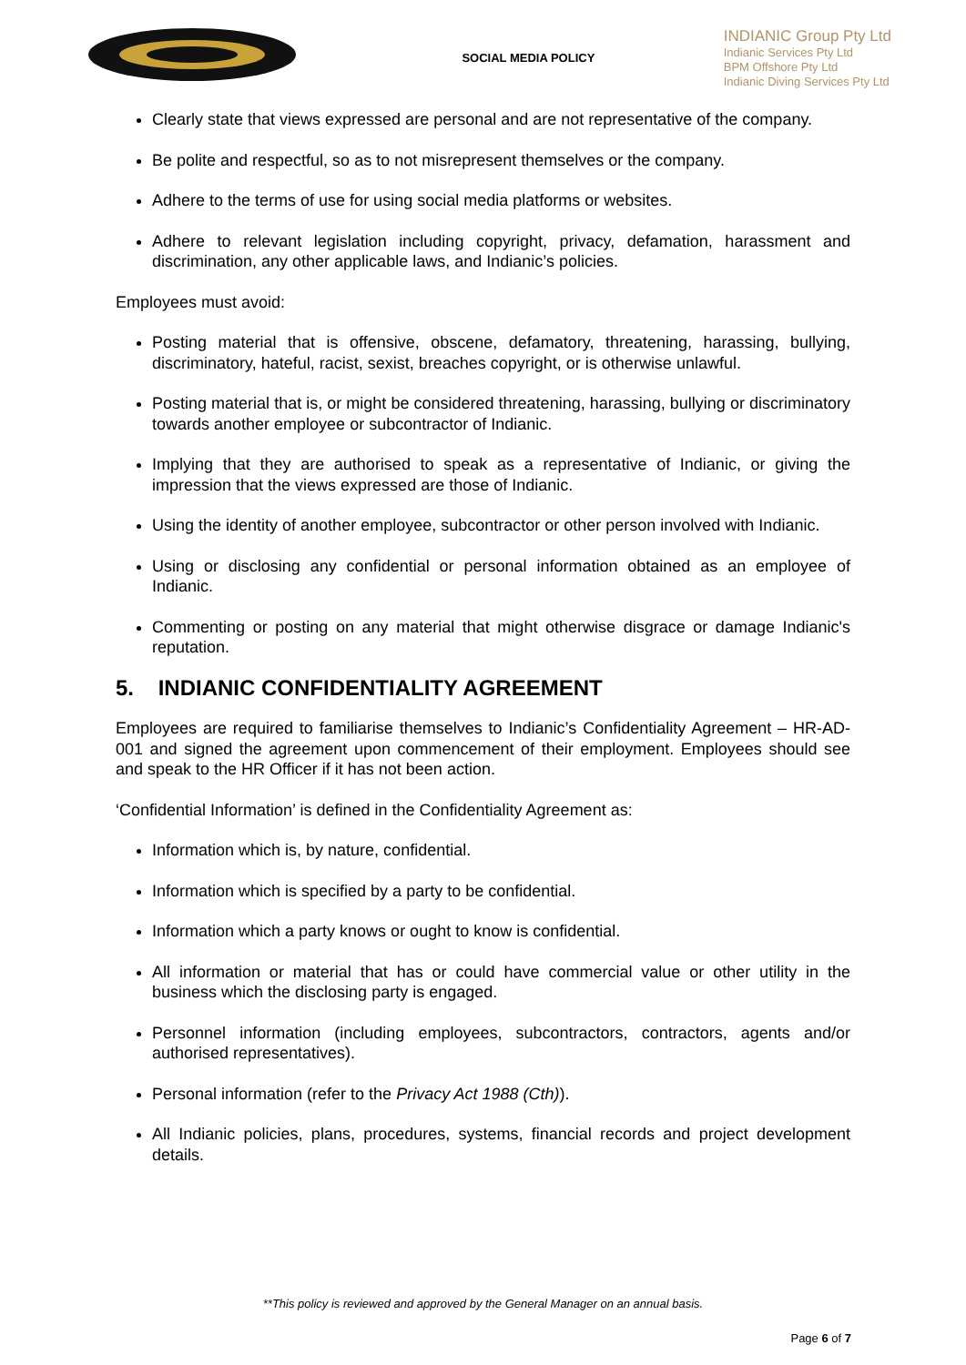SOCIAL MEDIA POLICY
INDIANIC Group Pty Ltd
Indianic Services Pty Ltd
BPM Offshore Pty Ltd
Indianic Diving Services Pty Ltd
Clearly state that views expressed are personal and are not representative of the company.
Be polite and respectful, so as to not misrepresent themselves or the company.
Adhere to the terms of use for using social media platforms or websites.
Adhere to relevant legislation including copyright, privacy, defamation, harassment and discrimination, any other applicable laws, and Indianic’s policies.
Employees must avoid:
Posting material that is offensive, obscene, defamatory, threatening, harassing, bullying, discriminatory, hateful, racist, sexist, breaches copyright, or is otherwise unlawful.
Posting material that is, or might be considered threatening, harassing, bullying or discriminatory towards another employee or subcontractor of Indianic.
Implying that they are authorised to speak as a representative of Indianic, or giving the impression that the views expressed are those of Indianic.
Using the identity of another employee, subcontractor or other person involved with Indianic.
Using or disclosing any confidential or personal information obtained as an employee of Indianic.
Commenting or posting on any material that might otherwise disgrace or damage Indianic's reputation.
5. INDIANIC CONFIDENTIALITY AGREEMENT
Employees are required to familiarise themselves to Indianic’s Confidentiality Agreement – HR-AD-001 and signed the agreement upon commencement of their employment. Employees should see and speak to the HR Officer if it has not been action.
‘Confidential Information’ is defined in the Confidentiality Agreement as:
Information which is, by nature, confidential.
Information which is specified by a party to be confidential.
Information which a party knows or ought to know is confidential.
All information or material that has or could have commercial value or other utility in the business which the disclosing party is engaged.
Personnel information (including employees, subcontractors, contractors, agents and/or authorised representatives).
Personal information (refer to the Privacy Act 1988 (Cth)).
All Indianic policies, plans, procedures, systems, financial records and project development details.
**This policy is reviewed and approved by the General Manager on an annual basis.
Page 6 of 7